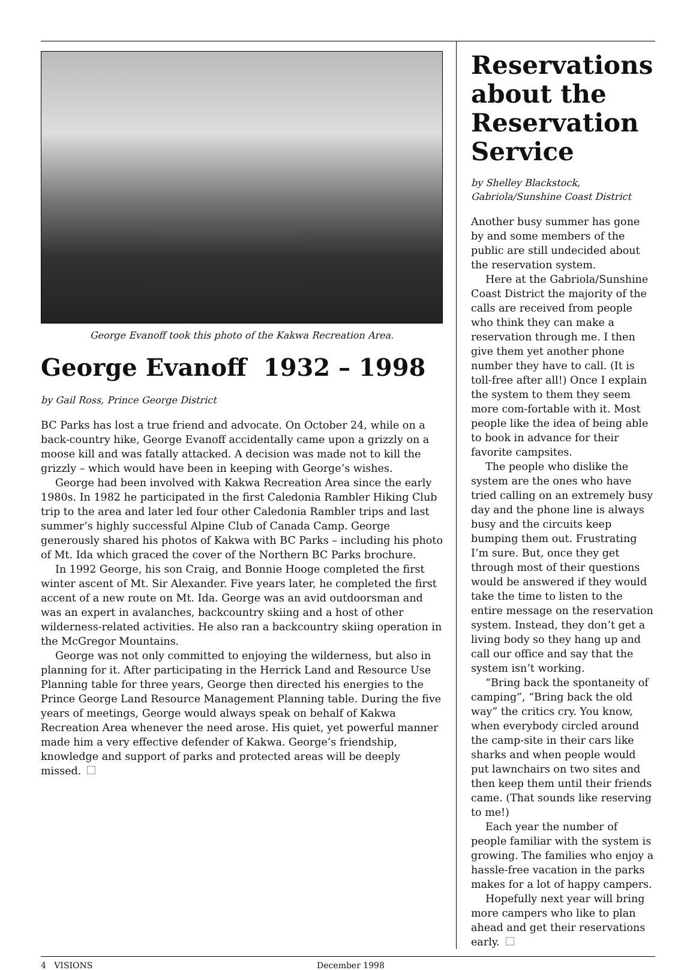George Evanoff took this photo of the Kakwa Recreation Area.
George Evanoff 1932 – 1998
by Gail Ross, Prince George District
BC Parks has lost a true friend and advocate. On October 24, while on a back-country hike, George Evanoff accidentally came upon a grizzly on a moose kill and was fatally attacked. A decision was made not to kill the grizzly – which would have been in keeping with George’s wishes.
George had been involved with Kakwa Recreation Area since the early 1980s. In 1982 he participated in the first Caledonia Rambler Hiking Club trip to the area and later led four other Caledonia Rambler trips and last summer’s highly successful Alpine Club of Canada Camp. George generously shared his photos of Kakwa with BC Parks – including his photo of Mt. Ida which graced the cover of the Northern BC Parks brochure.
In 1992 George, his son Craig, and Bonnie Hooge completed the first winter ascent of Mt. Sir Alexander. Five years later, he completed the first accent of a new route on Mt. Ida. George was an avid outdoorsman and was an expert in avalanches, backcountry skiing and a host of other wilderness-related activities. He also ran a backcountry skiing operation in the McGregor Mountains.
George was not only committed to enjoying the wilderness, but also in planning for it. After participating in the Herrick Land and Resource Use Planning table for three years, George then directed his energies to the Prince George Land Resource Management Planning table. During the five years of meetings, George would always speak on behalf of Kakwa Recreation Area whenever the need arose. His quiet, yet powerful manner made him a very effective defender of Kakwa. George’s friendship, knowledge and support of parks and protected areas will be deeply missed.
Reservations about the Reservation Service
by Shelley Blackstock,
Gabriola/Sunshine Coast District
Another busy summer has gone by and some members of the public are still undecided about the reservation system.
Here at the Gabriola/Sunshine Coast District the majority of the calls are received from people who think they can make a reservation through me. I then give them yet another phone number they have to call. (It is toll-free after all!) Once I explain the system to them they seem more com-fortable with it. Most people like the idea of being able to book in advance for their favorite campsites.
The people who dislike the system are the ones who have tried calling on an extremely busy day and the phone line is always busy and the circuits keep bumping them out. Frustrating I’m sure. But, once they get through most of their questions would be answered if they would take the time to listen to the entire message on the reservation system. Instead, they don’t get a living body so they hang up and call our office and say that the system isn’t working.
“Bring back the spontaneity of camping”, “Bring back the old way” the critics cry. You know, when everybody circled around the camp-site in their cars like sharks and when people would put lawnchairs on two sites and then keep them until their friends came. (That sounds like reserving to me!)
Each year the number of people familiar with the system is growing. The families who enjoy a hassle-free vacation in the parks makes for a lot of happy campers.
Hopefully next year will bring more campers who like to plan ahead and get their reservations early.
4 VISIONS December 1998